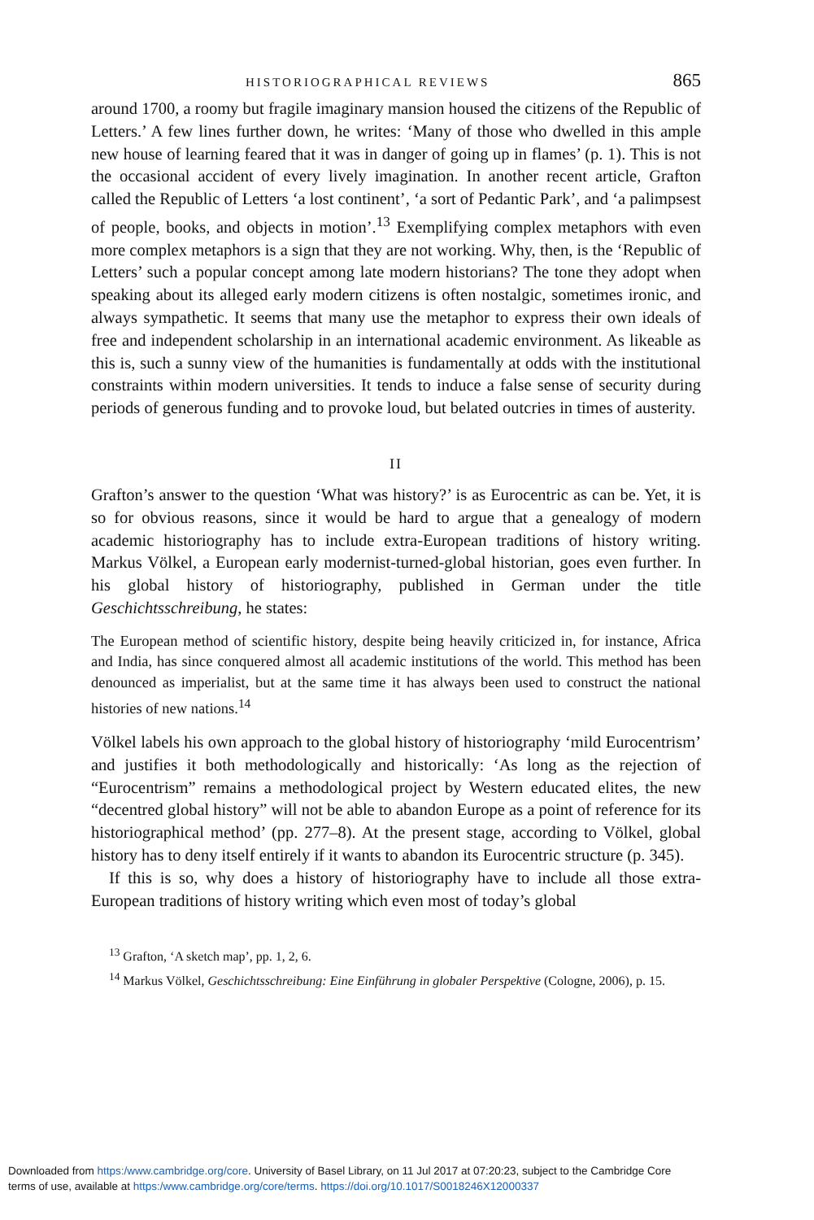HISTORIOGRAPHICAL REVIEWS 865
around 1700, a roomy but fragile imaginary mansion housed the citizens of the Republic of Letters.’ A few lines further down, he writes: ‘Many of those who dwelled in this ample new house of learning feared that it was in danger of going up in flames’ (p. 1). This is not the occasional accident of every lively imagination. In another recent article, Grafton called the Republic of Letters ‘a lost continent’, ‘a sort of Pedantic Park’, and ‘a palimpsest of people, books, and objects in motion’.<sup>13</sup> Exemplifying complex metaphors with even more complex metaphors is a sign that they are not working. Why, then, is the ‘Republic of Letters’ such a popular concept among late modern historians? The tone they adopt when speaking about its alleged early modern citizens is often nostalgic, sometimes ironic, and always sympathetic. It seems that many use the metaphor to express their own ideals of free and independent scholarship in an international academic environment. As likeable as this is, such a sunny view of the humanities is fundamentally at odds with the institutional constraints within modern universities. It tends to induce a false sense of security during periods of generous funding and to provoke loud, but belated outcries in times of austerity.
II
Grafton’s answer to the question ‘What was history?’ is as Eurocentric as can be. Yet, it is so for obvious reasons, since it would be hard to argue that a genealogy of modern academic historiography has to include extra-European traditions of history writing. Markus Völkel, a European early modernist-turned-global historian, goes even further. In his global history of historiography, published in German under the title Geschichtsschreibung, he states:
The European method of scientific history, despite being heavily criticized in, for instance, Africa and India, has since conquered almost all academic institutions of the world. This method has been denounced as imperialist, but at the same time it has always been used to construct the national histories of new nations.<sup>14</sup>
Völkel labels his own approach to the global history of historiography ‘mild Eurocentrism’ and justifies it both methodologically and historically: ‘As long as the rejection of “Eurocentrism” remains a methodological project by Western educated elites, the new “decentred global history” will not be able to abandon Europe as a point of reference for its historiographical method’ (pp. 277–8). At the present stage, according to Völkel, global history has to deny itself entirely if it wants to abandon its Eurocentric structure (p. 345).
If this is so, why does a history of historiography have to include all those extra-European traditions of history writing which even most of today’s global
<sup>13</sup> Grafton, ‘A sketch map’, pp. 1, 2, 6.
<sup>14</sup> Markus Völkel, Geschichtsschreibung: Eine Einführung in globaler Perspektive (Cologne, 2006), p. 15.
Downloaded from https:/www.cambridge.org/core. University of Basel Library, on 11 Jul 2017 at 07:20:23, subject to the Cambridge Core
terms of use, available at https:/www.cambridge.org/core/terms. https://doi.org/10.1017/S0018246X12000337